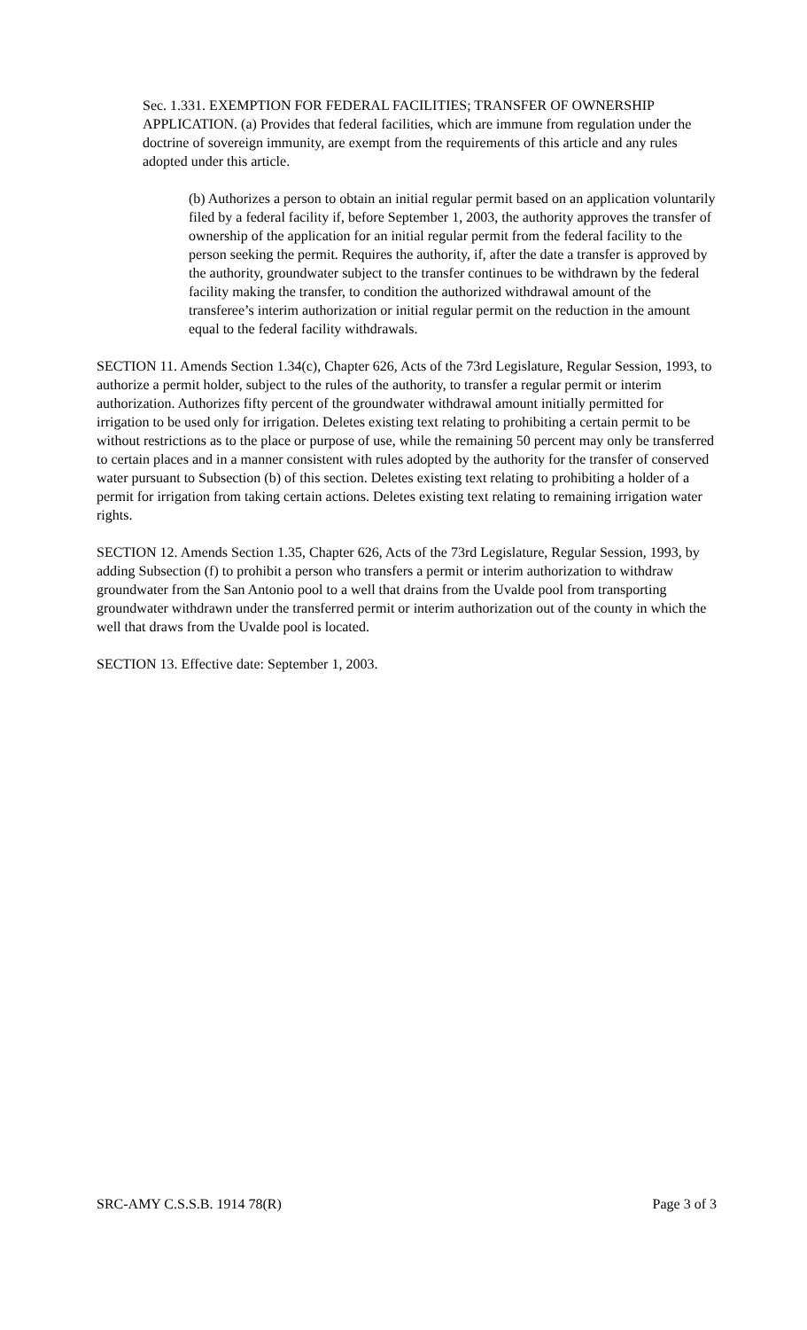Sec. 1.331. EXEMPTION FOR FEDERAL FACILITIES; TRANSFER OF OWNERSHIP APPLICATION. (a) Provides that federal facilities, which are immune from regulation under the doctrine of sovereign immunity, are exempt from the requirements of this article and any rules adopted under this article.
(b) Authorizes a person to obtain an initial regular permit based on an application voluntarily filed by a federal facility if, before September 1, 2003, the authority approves the transfer of ownership of the application for an initial regular permit from the federal facility to the person seeking the permit. Requires the authority, if, after the date a transfer is approved by the authority, groundwater subject to the transfer continues to be withdrawn by the federal facility making the transfer, to condition the authorized withdrawal amount of the transferee’s interim authorization or initial regular permit on the reduction in the amount equal to the federal facility withdrawals.
SECTION 11. Amends Section 1.34(c), Chapter 626, Acts of the 73rd Legislature, Regular Session, 1993, to authorize a permit holder, subject to the rules of the authority, to transfer a regular permit or interim authorization. Authorizes fifty percent of the groundwater withdrawal amount initially permitted for irrigation to be used only for irrigation. Deletes existing text relating to prohibiting a certain permit to be without restrictions as to the place or purpose of use, while the remaining 50 percent may only be transferred to certain places and in a manner consistent with rules adopted by the authority for the transfer of conserved water pursuant to Subsection (b) of this section. Deletes existing text relating to prohibiting a holder of a permit for irrigation from taking certain actions. Deletes existing text relating to remaining irrigation water rights.
SECTION 12. Amends Section 1.35, Chapter 626, Acts of the 73rd Legislature, Regular Session, 1993, by adding Subsection (f) to prohibit a person who transfers a permit or interim authorization to withdraw groundwater from the San Antonio pool to a well that drains from the Uvalde pool from transporting groundwater withdrawn under the transferred permit or interim authorization out of the county in which the well that draws from the Uvalde pool is located.
SECTION 13. Effective date: September 1, 2003.
SRC-AMY C.S.S.B. 1914 78(R) Page 3 of 3